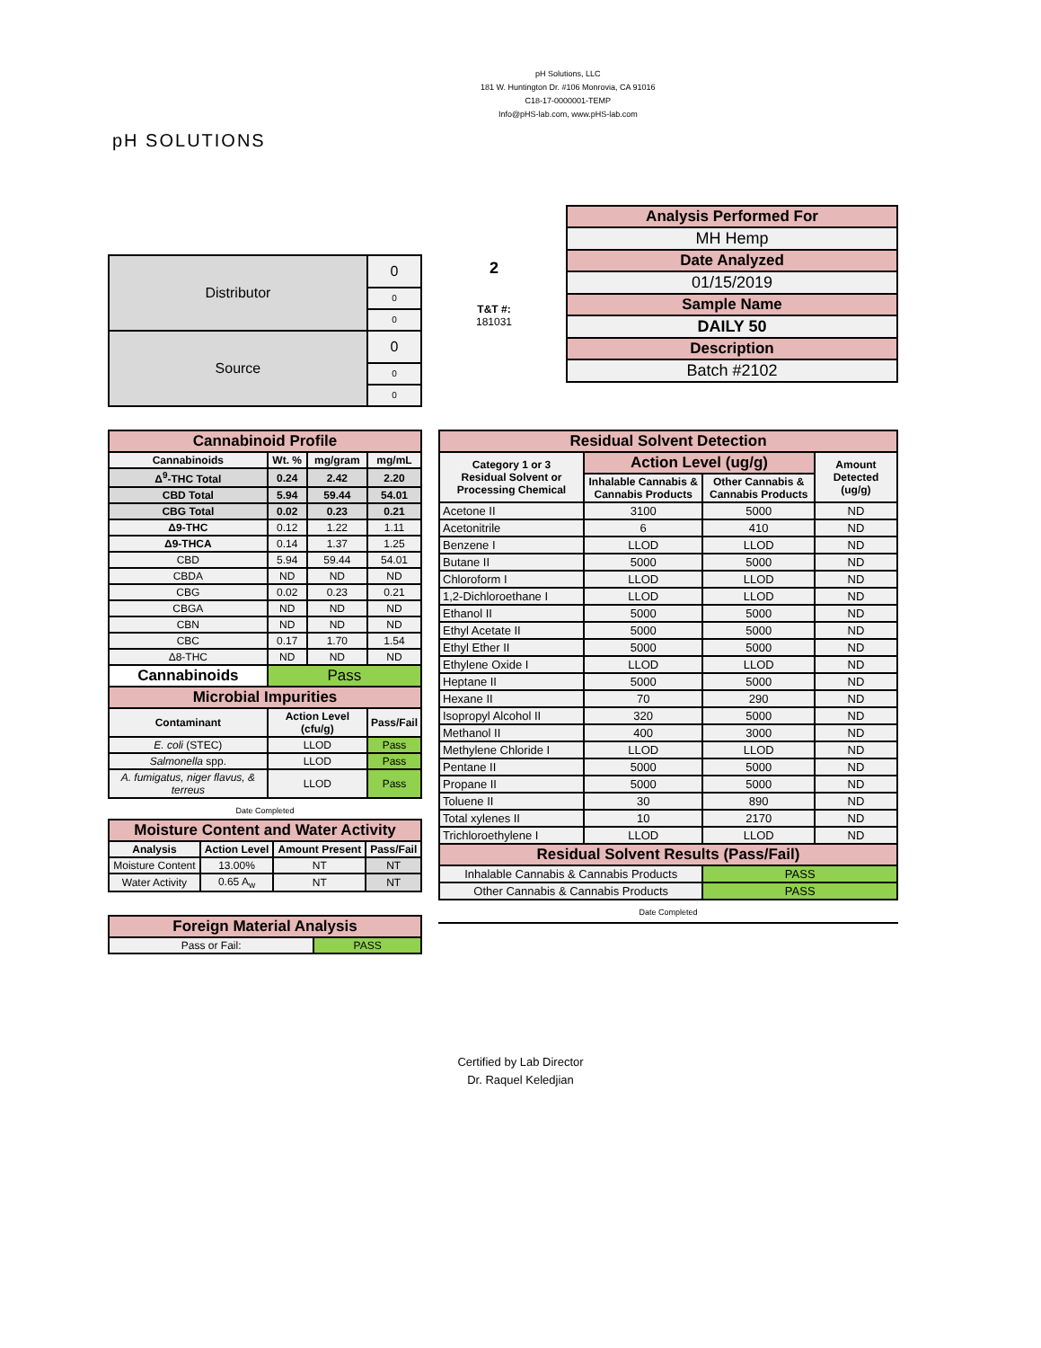pH SOLUTIONS
pH Solutions, LLC
181 W. Huntington Dr. #106 Monrovia, CA 91016
C18-17-0000001-TEMP
Info@pHS-lab.com, www.pHS-lab.com
| Distributor | 0 |
| | 0 |
| | 0 |
| Source | 0 |
| | 0 |
| | 0 |
2
T&T #:
181031
| Analysis Performed For |
| MH Hemp |
| Date Analyzed |
| 01/15/2019 |
| Sample Name |
| DAILY 50 |
| Description |
| Batch #2102 |
| Cannabinoid Profile | | | |
| Cannabinoids | Wt. % | mg/gram | mg/mL |
| Δ<sup>9</sup>-THC Total | 0.24 | 2.42 | 2.20 |
| CBD Total | 5.94 | 59.44 | 54.01 |
| CBG Total | 0.02 | 0.23 | 0.21 |
| Δ9-THC | 0.12 | 1.22 | 1.11 |
| Δ9-THCA | 0.14 | 1.37 | 1.25 |
| CBD | 5.94 | 59.44 | 54.01 |
| CBDA | ND | ND | ND |
| CBG | 0.02 | 0.23 | 0.21 |
| CBGA | ND | ND | ND |
| CBN | ND | ND | ND |
| CBC | 0.17 | 1.70 | 1.54 |
| Δ8-THC | ND | ND | ND |
| Cannabinoids | Pass | | |
| Microbial Impurities | | | |
| Contaminant | Action Level (cfu/g) | | Pass/Fail |
| E. coli (STEC) | LLOD | | Pass |
| Salmonella spp. | LLOD | | Pass |
| A. fumigatus, niger flavus, & terreus | LLOD | | Pass |
Date Completed
| Moisture Content and Water Activity | | | |
| Analysis | Action Level | Amount Present | Pass/Fail |
| Moisture Content | 13.00% | NT | NT |
| Water Activity | 0.65 A<sub>w</sub> | NT | NT |
| Foreign Material Analysis | |
| Pass or Fail: | PASS |
| Residual Solvent Detection | | | |
| Category 1 or 3 Residual Solvent or Processing Chemical | Action Level (ug/g) | | Amount Detected (ug/g) |
| | Inhalable Cannabis & Cannabis Products | Other Cannabis & Cannabis Products | |
| Acetone II | 3100 | 5000 | ND |
| Acetonitrile | 6 | 410 | ND |
| Benzene I | LLOD | LLOD | ND |
| Butane II | 5000 | 5000 | ND |
| Chloroform I | LLOD | LLOD | ND |
| 1,2-Dichloroethane I | LLOD | LLOD | ND |
| Ethanol II | 5000 | 5000 | ND |
| Ethyl Acetate II | 5000 | 5000 | ND |
| Ethyl Ether II | 5000 | 5000 | ND |
| Ethylene Oxide I | LLOD | LLOD | ND |
| Heptane II | 5000 | 5000 | ND |
| Hexane II | 70 | 290 | ND |
| Isopropyl Alcohol II | 320 | 5000 | ND |
| Methanol II | 400 | 3000 | ND |
| Methylene Chloride I | LLOD | LLOD | ND |
| Pentane II | 5000 | 5000 | ND |
| Propane II | 5000 | 5000 | ND |
| Toluene II | 30 | 890 | ND |
| Total xylenes II | 10 | 2170 | ND |
| Trichloroethylene I | LLOD | LLOD | ND |
| Residual Solvent Results (Pass/Fail) | | | |
| Inhalable Cannabis & Cannabis Products | | PASS | |
| Other Cannabis & Cannabis Products | | PASS | |
Date Completed
Certified by Lab Director
Dr. Raquel Keledjian